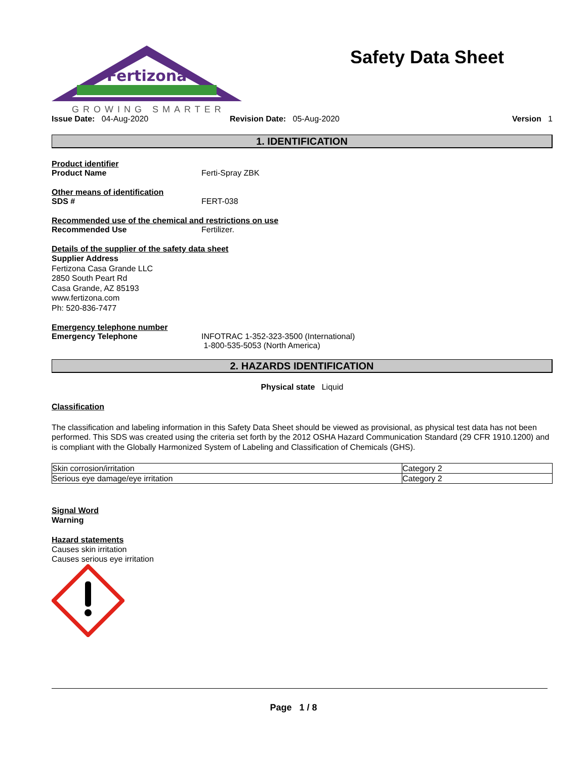Fertizona
GROWING SMARTER
Safety Data Sheet
Issue Date: 04-Aug-2020 Revision Date: 05-Aug-2020 Version 1
1. IDENTIFICATION
Product identifier
Product Name Ferti-Spray ZBK
Other means of identification
SDS # FERT-038
Recommended use of the chemical and restrictions on use
Recommended Use Fertilizer.
Details of the supplier of the safety data sheet
Supplier Address
Fertizona Casa Grande LLC
2850 South Peart Rd
Casa Grande, AZ 85193
www.fertizona.com
Ph: 520-836-7477
Emergency telephone number
Emergency Telephone INFOTRAC 1-352-323-3500 (International)
1-800-535-5053 (North America)
2. HAZARDS IDENTIFICATION
Physical state Liquid
Classification
The classification and labeling information in this Safety Data Sheet should be viewed as provisional, as physical test data has not been performed. This SDS was created using the criteria set forth by the 2012 OSHA Hazard Communication Standard (29 CFR 1910.1200) and is compliant with the Globally Harmonized System of Labeling and Classification of Chemicals (GHS).
| Skin corrosion/irritation | Category 2 |
| Serious eye damage/eye irritation | Category 2 |
Signal Word
Warning
Hazard statements
Causes skin irritation
Causes serious eye irritation
Page 1 / 8